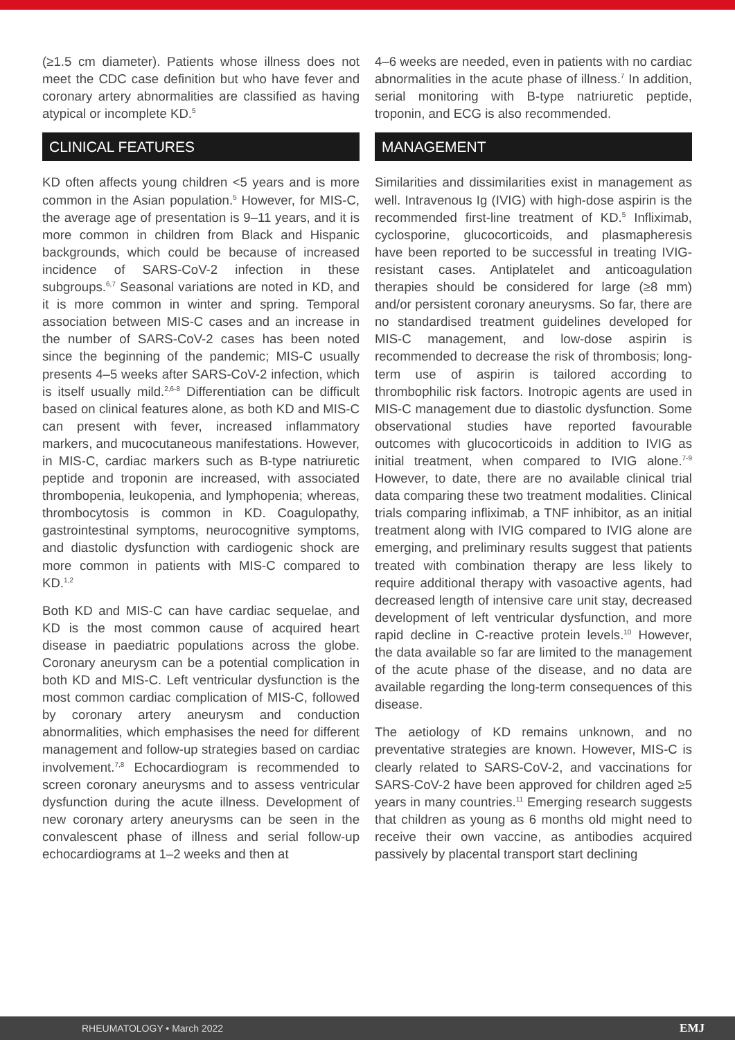(≥1.5 cm diameter). Patients whose illness does not meet the CDC case definition but who have fever and coronary artery abnormalities are classified as having atypical or incomplete KD.<sup>5</sup>
CLINICAL FEATURES
KD often affects young children <5 years and is more common in the Asian population.<sup>5</sup> However, for MIS-C, the average age of presentation is 9–11 years, and it is more common in children from Black and Hispanic backgrounds, which could be because of increased incidence of SARS-CoV-2 infection in these subgroups.<sup>6,7</sup> Seasonal variations are noted in KD, and it is more common in winter and spring. Temporal association between MIS-C cases and an increase in the number of SARS-CoV-2 cases has been noted since the beginning of the pandemic; MIS-C usually presents 4–5 weeks after SARS-CoV-2 infection, which is itself usually mild.<sup>2,6-8</sup> Differentiation can be difficult based on clinical features alone, as both KD and MIS-C can present with fever, increased inflammatory markers, and mucocutaneous manifestations. However, in MIS-C, cardiac markers such as B-type natriuretic peptide and troponin are increased, with associated thrombopenia, leukopenia, and lymphopenia; whereas, thrombocytosis is common in KD. Coagulopathy, gastrointestinal symptoms, neurocognitive symptoms, and diastolic dysfunction with cardiogenic shock are more common in patients with MIS-C compared to KD.<sup>1,2</sup>
Both KD and MIS-C can have cardiac sequelae, and KD is the most common cause of acquired heart disease in paediatric populations across the globe. Coronary aneurysm can be a potential complication in both KD and MIS-C. Left ventricular dysfunction is the most common cardiac complication of MIS-C, followed by coronary artery aneurysm and conduction abnormalities, which emphasises the need for different management and follow-up strategies based on cardiac involvement.<sup>7,8</sup> Echocardiogram is recommended to screen coronary aneurysms and to assess ventricular dysfunction during the acute illness. Development of new coronary artery aneurysms can be seen in the convalescent phase of illness and serial follow-up echocardiograms at 1–2 weeks and then at
4–6 weeks are needed, even in patients with no cardiac abnormalities in the acute phase of illness.<sup>7</sup> In addition, serial monitoring with B-type natriuretic peptide, troponin, and ECG is also recommended.
MANAGEMENT
Similarities and dissimilarities exist in management as well. Intravenous Ig (IVIG) with high-dose aspirin is the recommended first-line treatment of KD.<sup>5</sup> Infliximab, cyclosporine, glucocorticoids, and plasmapheresis have been reported to be successful in treating IVIG-resistant cases. Antiplatelet and anticoagulation therapies should be considered for large (≥8 mm) and/or persistent coronary aneurysms. So far, there are no standardised treatment guidelines developed for MIS-C management, and low-dose aspirin is recommended to decrease the risk of thrombosis; long-term use of aspirin is tailored according to thrombophilic risk factors. Inotropic agents are used in MIS-C management due to diastolic dysfunction. Some observational studies have reported favourable outcomes with glucocorticoids in addition to IVIG as initial treatment, when compared to IVIG alone.<sup>7-9</sup> However, to date, there are no available clinical trial data comparing these two treatment modalities. Clinical trials comparing infliximab, a TNF inhibitor, as an initial treatment along with IVIG compared to IVIG alone are emerging, and preliminary results suggest that patients treated with combination therapy are less likely to require additional therapy with vasoactive agents, had decreased length of intensive care unit stay, decreased development of left ventricular dysfunction, and more rapid decline in C-reactive protein levels.<sup>10</sup> However, the data available so far are limited to the management of the acute phase of the disease, and no data are available regarding the long-term consequences of this disease.
The aetiology of KD remains unknown, and no preventative strategies are known. However, MIS-C is clearly related to SARS-CoV-2, and vaccinations for SARS-CoV-2 have been approved for children aged ≥5 years in many countries.<sup>11</sup> Emerging research suggests that children as young as 6 months old might need to receive their own vaccine, as antibodies acquired passively by placental transport start declining
RHEUMATOLOGY • March 2022 EMJ